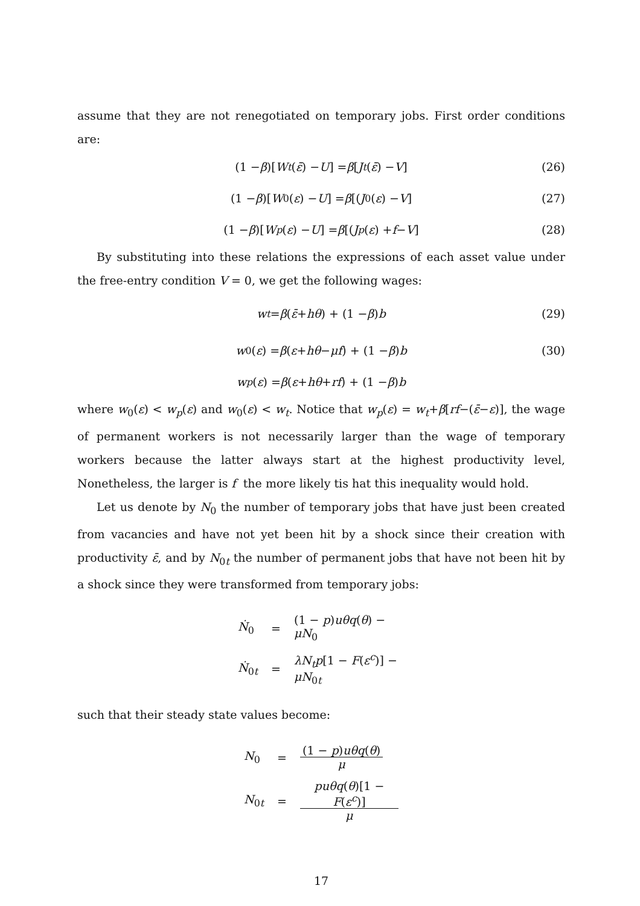assume that they are not renegotiated on temporary jobs. First order conditions are:
(1 − β)[W<sub>t</sub> (ε̄) − U] = β [J<sub>t</sub> (ε̄) − V] (26)
(1 − β)[W<sub>0</sub>(ε) − U] = β [(J<sub>0</sub>(ε) − V] (27)
(1 − β)[W<sub>p</sub> (ε) − U] = β [(J<sub>p</sub> (ε) + f − V] (28)
By substituting into these relations the expressions of each asset value under the free-entry condition V = 0, we get the following wages:
w<sub>t</sub> = β (ε̄ + hθ) + (1 − β) b (29)
w<sub>0</sub>(ε) = β (ε + hθ − μf) + (1 − β) b (30)
w<sub>p</sub> (ε) = β (ε + hθ + rf) + (1 − β) b
where w<sub>0</sub>(ε) < w<sub>p</sub>(ε) and w<sub>0</sub>(ε) < w<sub>t</sub>. Notice that w<sub>p</sub>(ε) = w<sub>t</sub>+β[rf−(ε̄−ε)], the wage of permanent workers is not necessarily larger than the wage of temporary workers because the latter always start at the highest productivity level, Nonetheless, the larger is f the more likely tis hat this inequality would hold.
Let us denote by N<sub>0</sub> the number of temporary jobs that have just been created from vacancies and have not yet been hit by a shock since their creation with productivity ε̄, and by N<sub>0t</sub> the number of permanent jobs that have not been hit by a shock since they were transformed from temporary jobs:
| Ṅ<sub>0</sub> | = | (1 − p ) uθq ( θ ) − μN<sub>0</sub> |
| Ṅ<sub>0t</sub> | = | λN<sub>t</sub> p [1 − F ( ε<sup>c</sup>)] − μN<sub>0t</sub> |
such that their steady state values become:
| N<sub>0</sub> | = | (1 − p ) uθq ( θ ) μ |
| N<sub>0t</sub> | = | puθq ( θ )[1 − F ( ε<sup>c</sup>)] μ |
17